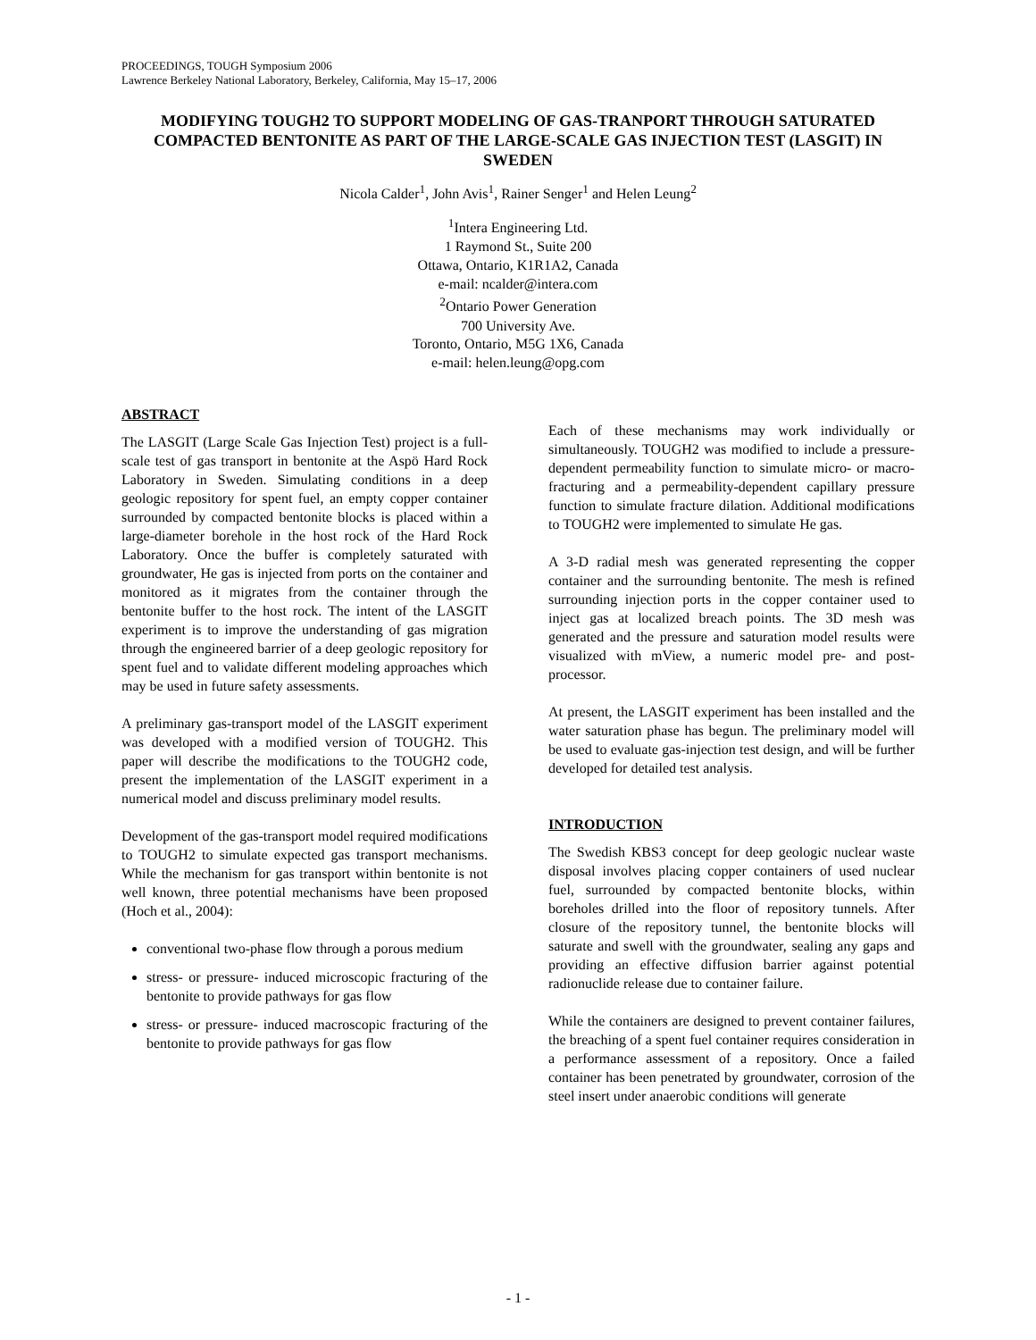PROCEEDINGS, TOUGH Symposium 2006
Lawrence Berkeley National Laboratory, Berkeley, California, May 15–17, 2006
MODIFYING TOUGH2 TO SUPPORT MODELING OF GAS-TRANPORT THROUGH SATURATED COMPACTED BENTONITE AS PART OF THE LARGE-SCALE GAS INJECTION TEST (LASGIT) IN SWEDEN
Nicola Calder<sup>1</sup>, John Avis<sup>1</sup>, Rainer Senger<sup>1</sup> and Helen Leung<sup>2</sup>
<sup>1</sup> Intera Engineering Ltd.
1 Raymond St., Suite 200
Ottawa, Ontario, K1R1A2, Canada
e-mail: ncalder@intera.com
<sup>2</sup> Ontario Power Generation
700 University Ave.
Toronto, Ontario, M5G 1X6, Canada
e-mail: helen.leung@opg.com
ABSTRACT
The LASGIT (Large Scale Gas Injection Test) project is a full-scale test of gas transport in bentonite at the Aspö Hard Rock Laboratory in Sweden. Simulating conditions in a deep geologic repository for spent fuel, an empty copper container surrounded by compacted bentonite blocks is placed within a large-diameter borehole in the host rock of the Hard Rock Laboratory. Once the buffer is completely saturated with groundwater, He gas is injected from ports on the container and monitored as it migrates from the container through the bentonite buffer to the host rock. The intent of the LASGIT experiment is to improve the understanding of gas migration through the engineered barrier of a deep geologic repository for spent fuel and to validate different modeling approaches which may be used in future safety assessments.
A preliminary gas-transport model of the LASGIT experiment was developed with a modified version of TOUGH2. This paper will describe the modifications to the TOUGH2 code, present the implementation of the LASGIT experiment in a numerical model and discuss preliminary model results.
Development of the gas-transport model required modifications to TOUGH2 to simulate expected gas transport mechanisms. While the mechanism for gas transport within bentonite is not well known, three potential mechanisms have been proposed (Hoch et al., 2004):
conventional two-phase flow through a porous medium
stress- or pressure- induced microscopic fracturing of the bentonite to provide pathways for gas flow
stress- or pressure- induced macroscopic fracturing of the bentonite to provide pathways for gas flow
Each of these mechanisms may work individually or simultaneously. TOUGH2 was modified to include a pressure-dependent permeability function to simulate micro- or macro- fracturing and a permeability-dependent capillary pressure function to simulate fracture dilation. Additional modifications to TOUGH2 were implemented to simulate He gas.
A 3-D radial mesh was generated representing the copper container and the surrounding bentonite. The mesh is refined surrounding injection ports in the copper container used to inject gas at localized breach points. The 3D mesh was generated and the pressure and saturation model results were visualized with mView, a numeric model pre- and post-processor.
At present, the LASGIT experiment has been installed and the water saturation phase has begun. The preliminary model will be used to evaluate gas-injection test design, and will be further developed for detailed test analysis.
INTRODUCTION
The Swedish KBS3 concept for deep geologic nuclear waste disposal involves placing copper containers of used nuclear fuel, surrounded by compacted bentonite blocks, within boreholes drilled into the floor of repository tunnels. After closure of the repository tunnel, the bentonite blocks will saturate and swell with the groundwater, sealing any gaps and providing an effective diffusion barrier against potential radionuclide release due to container failure.
While the containers are designed to prevent container failures, the breaching of a spent fuel container requires consideration in a performance assessment of a repository. Once a failed container has been penetrated by groundwater, corrosion of the steel insert under anaerobic conditions will generate
- 1 -